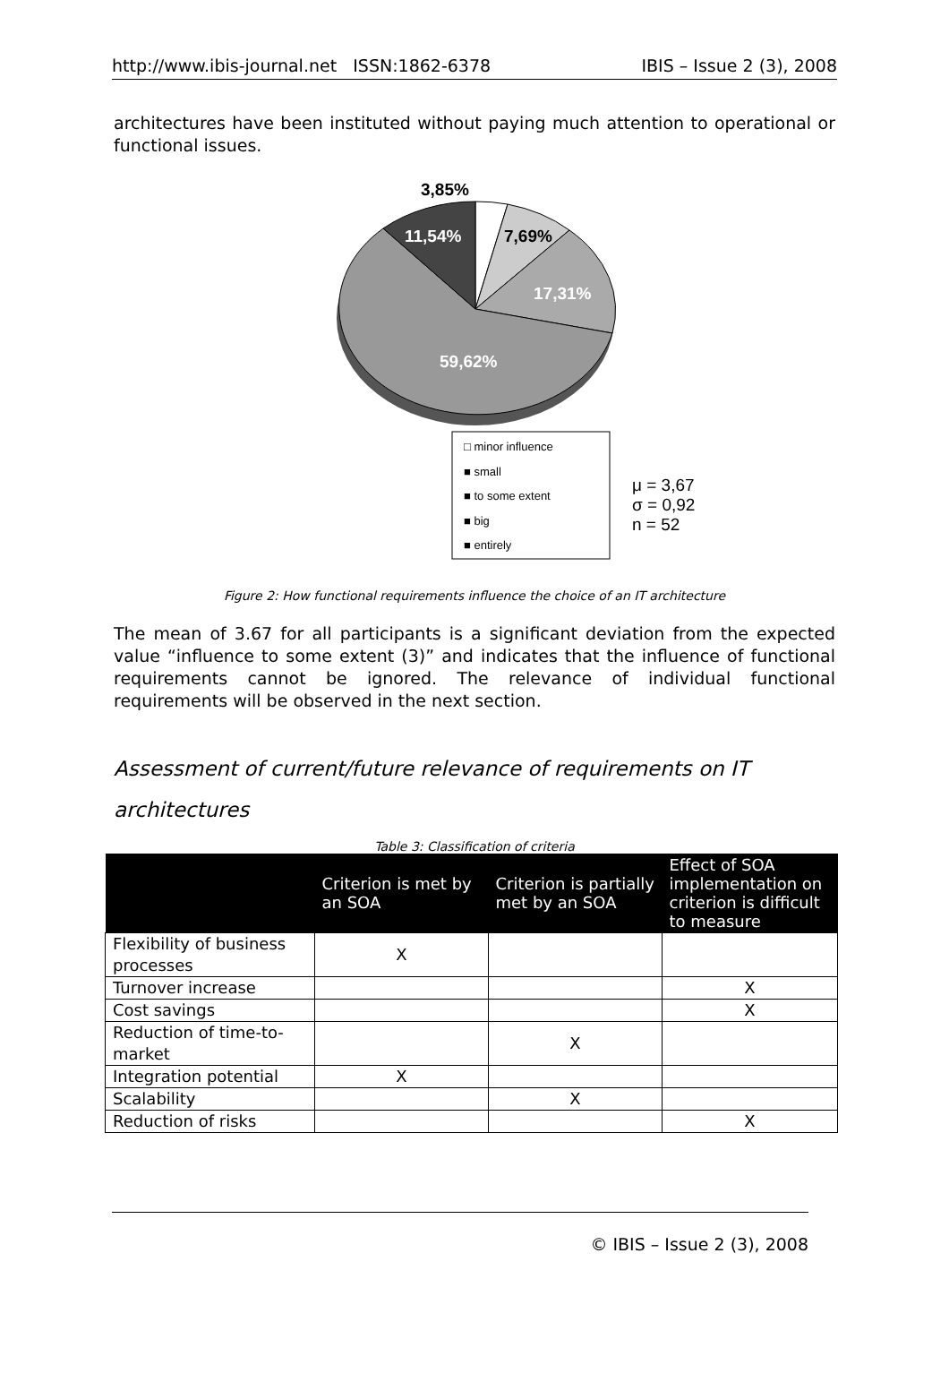http://www.ibis-journal.net ISSN:1862-6378 IBIS – Issue 2 (3), 2008
architectures have been instituted without paying much attention to operational or functional issues.
3,85%
11,54% 7,69%
17,31%
59,62%
□ minor influence
■ small
■ to some extent
■ big
■ entirely
μ = 3,67
σ = 0,92
n = 52
Figure 2: How functional requirements influence the choice of an IT architecture
The mean of 3.67 for all participants is a significant deviation from the expected value “influence to some extent (3)” and indicates that the influence of functional requirements cannot be ignored. The relevance of individual functional requirements will be observed in the next section.
Assessment of current/future relevance of requirements on IT architectures
Table 3: Classification of criteria
| | Criterion is met by an SOA | Criterion is partially met by an SOA | Effect of SOA implementation on criterion is difficult to measure |
| --- | --- | --- | --- |
| Flexibility of business processes | X | | |
| Turnover increase | | | X |
| Cost savings | | | X |
| Reduction of time-to-market | | X | |
| Integration potential | X | | |
| Scalability | | X | |
| Reduction of risks | | | X |
© IBIS – Issue 2 (3), 2008